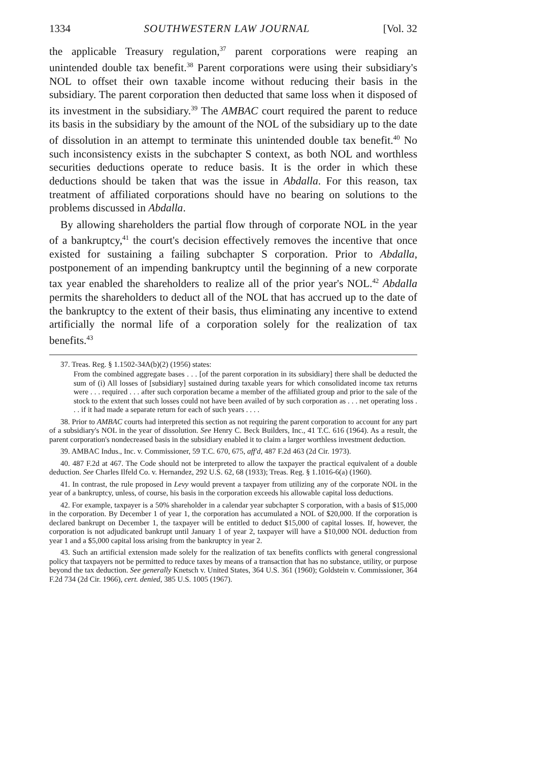1334 SOUTHWESTERN LAW JOURNAL [Vol. 32
the applicable Treasury regulation,<sup>37</sup> parent corporations were reaping an unintended double tax benefit.<sup>38</sup> Parent corporations were using their subsidiary's NOL to offset their own taxable income without reducing their basis in the subsidiary. The parent corporation then deducted that same loss when it disposed of its investment in the subsidiary.<sup>39</sup> The AMBAC court required the parent to reduce its basis in the subsidiary by the amount of the NOL of the subsidiary up to the date of dissolution in an attempt to terminate this unintended double tax benefit.<sup>40</sup> No such inconsistency exists in the subchapter S context, as both NOL and worthless securities deductions operate to reduce basis. It is the order in which these deductions should be taken that was the issue in Abdalla. For this reason, tax treatment of affiliated corporations should have no bearing on solutions to the problems discussed in Abdalla.
By allowing shareholders the partial flow through of corporate NOL in the year of a bankruptcy,<sup>41</sup> the court's decision effectively removes the incentive that once existed for sustaining a failing subchapter S corporation. Prior to Abdalla, postponement of an impending bankruptcy until the beginning of a new corporate tax year enabled the shareholders to realize all of the prior year's NOL.<sup>42</sup> Abdalla permits the shareholders to deduct all of the NOL that has accrued up to the date of the bankruptcy to the extent of their basis, thus eliminating any incentive to extend artificially the normal life of a corporation solely for the realization of tax benefits.<sup>43</sup>
37. Treas. Reg. § 1.1502-34A(b)(2) (1956) states:
From the combined aggregate bases . . . [of the parent corporation in its subsidiary] there shall be deducted the sum of (i) All losses of [subsidiary] sustained during taxable years for which consolidated income tax returns were . . . required . . . after such corporation became a member of the affiliated group and prior to the sale of the stock to the extent that such losses could not have been availed of by such corporation as . . . net operating loss . . . if it had made a separate return for each of such years . . . .
38. Prior to AMBAC courts had interpreted this section as not requiring the parent corporation to account for any part of a subsidiary's NOL in the year of dissolution. See Henry C. Beck Builders, Inc., 41 T.C. 616 (1964). As a result, the parent corporation's nondecreased basis in the subsidiary enabled it to claim a larger worthless investment deduction.
39. AMBAC Indus., Inc. v. Commissioner, 59 T.C. 670, 675, aff'd, 487 F.2d 463 (2d Cir. 1973).
40. 487 F.2d at 467. The Code should not be interpreted to allow the taxpayer the practical equivalent of a double deduction. See Charles Ilfeld Co. v. Hernandez, 292 U.S. 62, 68 (1933); Treas. Reg. § 1.1016-6(a) (1960).
41. In contrast, the rule proposed in Levy would prevent a taxpayer from utilizing any of the corporate NOL in the year of a bankruptcy, unless, of course, his basis in the corporation exceeds his allowable capital loss deductions.
42. For example, taxpayer is a 50% shareholder in a calendar year subchapter S corporation, with a basis of $15,000 in the corporation. By December 1 of year 1, the corporation has accumulated a NOL of $20,000. If the corporation is declared bankrupt on December 1, the taxpayer will be entitled to deduct $15,000 of capital losses. If, however, the corporation is not adjudicated bankrupt until January 1 of year 2, taxpayer will have a $10,000 NOL deduction from year 1 and a $5,000 capital loss arising from the bankruptcy in year 2.
43. Such an artificial extension made solely for the realization of tax benefits conflicts with general congressional policy that taxpayers not be permitted to reduce taxes by means of a transaction that has no substance, utility, or purpose beyond the tax deduction. See generally Knetsch v. United States, 364 U.S. 361 (1960); Goldstein v. Commissioner, 364 F.2d 734 (2d Cir. 1966), cert. denied, 385 U.S. 1005 (1967).